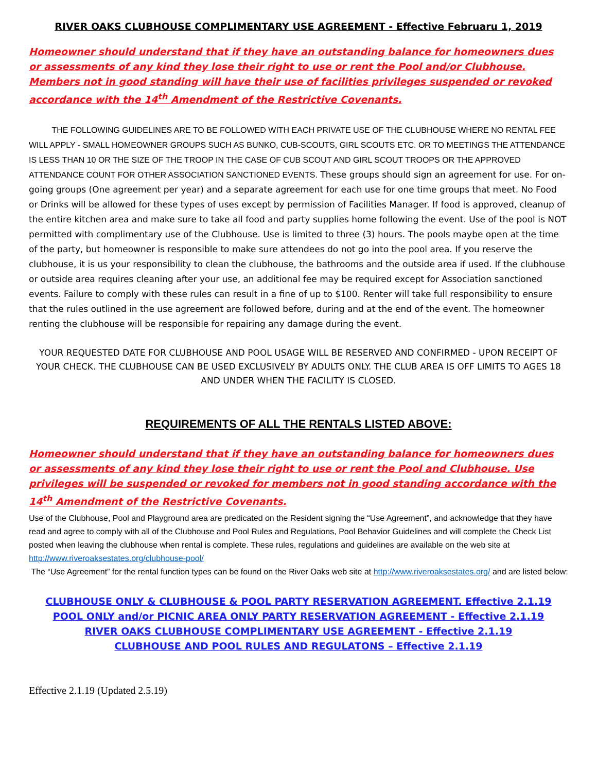RIVER OAKS CLUBHOUSE COMPLIMENTARY USE AGREEMENT - Effective Februaru 1, 2019
Homeowner should understand that if they have an outstanding balance for homeowners dues or assessments of any kind they lose their right to use or rent the Pool and/or Clubhouse. Members not in good standing will have their use of facilities privileges suspended or revoked accordance with the 14<sup>th</sup> Amendment of the Restrictive Covenants.
THE FOLLOWING GUIDELINES ARE TO BE FOLLOWED WITH EACH PRIVATE USE OF THE CLUBHOUSE WHERE NO RENTAL FEE WILL APPLY - SMALL HOMEOWNER GROUPS SUCH AS BUNKO, CUB-SCOUTS, GIRL SCOUTS ETC. OR TO MEETINGS THE ATTENDANCE IS LESS THAN 10 OR THE SIZE OF THE TROOP IN THE CASE OF CUB SCOUT AND GIRL SCOUT TROOPS OR THE APPROVED ATTENDANCE COUNT FOR OTHER ASSOCIATION SANCTIONED EVENTS. These groups should sign an agreement for use. For on-going groups (One agreement per year) and a separate agreement for each use for one time groups that meet. No Food or Drinks will be allowed for these types of uses except by permission of Facilities Manager. If food is approved, cleanup of the entire kitchen area and make sure to take all food and party supplies home following the event. Use of the pool is NOT permitted with complimentary use of the Clubhouse. Use is limited to three (3) hours. The pools maybe open at the time of the party, but homeowner is responsible to make sure attendees do not go into the pool area. If you reserve the clubhouse, it is us your responsibility to clean the clubhouse, the bathrooms and the outside area if used. If the clubhouse or outside area requires cleaning after your use, an additional fee may be required except for Association sanctioned events. Failure to comply with these rules can result in a fine of up to $100. Renter will take full responsibility to ensure that the rules outlined in the use agreement are followed before, during and at the end of the event. The homeowner renting the clubhouse will be responsible for repairing any damage during the event.
YOUR REQUESTED DATE FOR CLUBHOUSE AND POOL USAGE WILL BE RESERVED AND CONFIRMED - UPON RECEIPT OF YOUR CHECK. THE CLUBHOUSE CAN BE USED EXCLUSIVELY BY ADULTS ONLY. THE CLUB AREA IS OFF LIMITS TO AGES 18 AND UNDER WHEN THE FACILITY IS CLOSED.
REQUIREMENTS OF ALL THE RENTALS LISTED ABOVE:
Homeowner should understand that if they have an outstanding balance for homeowners dues or assessments of any kind they lose their right to use or rent the Pool and Clubhouse. Use privileges will be suspended or revoked for members not in good standing accordance with the 14<sup>th</sup> Amendment of the Restrictive Covenants.
Use of the Clubhouse, Pool and Playground area are predicated on the Resident signing the “Use Agreement”, and acknowledge that they have read and agree to comply with all of the Clubhouse and Pool Rules and Regulations, Pool Behavior Guidelines and will complete the Check List posted when leaving the clubhouse when rental is complete. These rules, regulations and guidelines are available on the web site at http://www.riveroaksestates.org/clubhouse-pool/
The “Use Agreement” for the rental function types can be found on the River Oaks web site at http://www.riveroaksestates.org/ and are listed below:
CLUBHOUSE ONLY & CLUBHOUSE & POOL PARTY RESERVATION AGREEMENT. Effective 2.1.19
POOL ONLY and/or PICNIC AREA ONLY PARTY RESERVATION AGREEMENT - Effective 2.1.19
RIVER OAKS CLUBHOUSE COMPLIMENTARY USE AGREEMENT - Effective 2.1.19
CLUBHOUSE AND POOL RULES AND REGULATONS – Effective 2.1.19
Effective 2.1.19 (Updated 2.5.19)